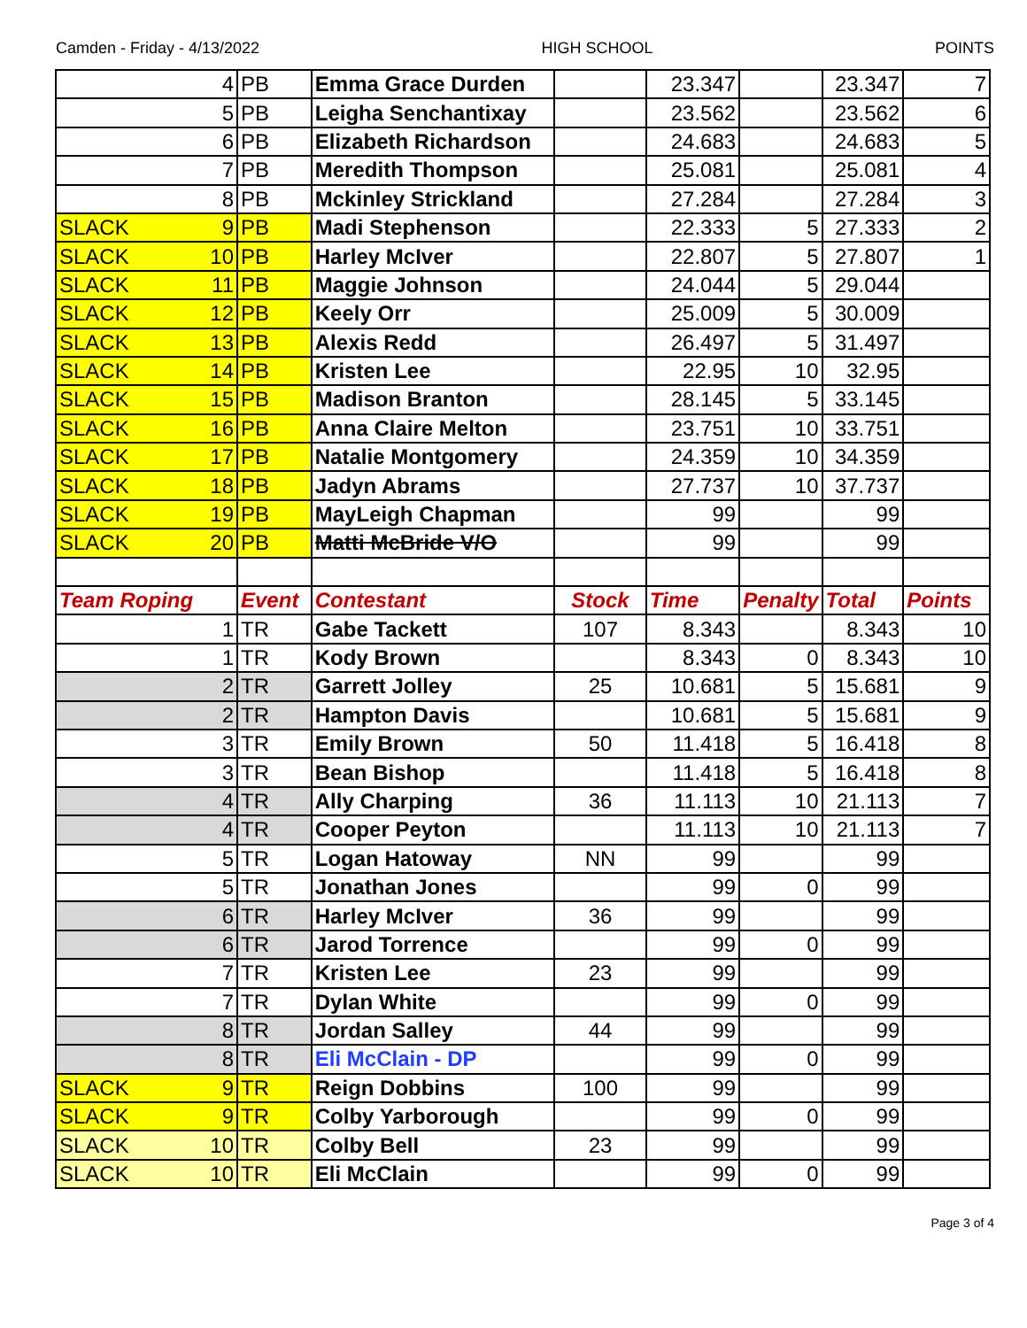Camden - Friday - 4/13/2022 HIGH SCHOOL POINTS
| 4 | PB | Emma Grace Durden | | 23.347 | | 23.347 | 7 |
| 5 | PB | Leigha Senchantixay | | 23.562 | | 23.562 | 6 |
| 6 | PB | Elizabeth Richardson | | 24.683 | | 24.683 | 5 |
| 7 | PB | Meredith Thompson | | 25.081 | | 25.081 | 4 |
| 8 | PB | Mckinley Strickland | | 27.284 | | 27.284 | 3 |
| SLACK 9 | PB | Madi Stephenson | | 22.333 | 5 | 27.333 | 2 |
| SLACK 10 | PB | Harley McIver | | 22.807 | 5 | 27.807 | 1 |
| SLACK 11 | PB | Maggie Johnson | | 24.044 | 5 | 29.044 | |
| SLACK 12 | PB | Keely Orr | | 25.009 | 5 | 30.009 | |
| SLACK 13 | PB | Alexis Redd | | 26.497 | 5 | 31.497 | |
| SLACK 14 | PB | Kristen Lee | | 22.95 | 10 | 32.95 | |
| SLACK 15 | PB | Madison Branton | | 28.145 | 5 | 33.145 | |
| SLACK 16 | PB | Anna Claire Melton | | 23.751 | 10 | 33.751 | |
| SLACK 17 | PB | Natalie Montgomery | | 24.359 | 10 | 34.359 | |
| SLACK 18 | PB | Jadyn Abrams | | 27.737 | 10 | 37.737 | |
| SLACK 19 | PB | MayLeigh Chapman | | 99 | | 99 | |
| SLACK 20 | PB | Matti McBride V/O | | 99 | | 99 | |
| Team Roping | Event | Contestant | Stock | Time | Penalty | Total | Points |
| 1 | TR | Gabe Tackett | 107 | 8.343 | | 8.343 | 10 |
| 1 | TR | Kody Brown | | 8.343 | 0 | 8.343 | 10 |
| 2 | TR | Garrett Jolley | 25 | 10.681 | 5 | 15.681 | 9 |
| 2 | TR | Hampton Davis | | 10.681 | 5 | 15.681 | 9 |
| 3 | TR | Emily Brown | 50 | 11.418 | 5 | 16.418 | 8 |
| 3 | TR | Bean Bishop | | 11.418 | 5 | 16.418 | 8 |
| 4 | TR | Ally Charping | 36 | 11.113 | 10 | 21.113 | 7 |
| 4 | TR | Cooper Peyton | | 11.113 | 10 | 21.113 | 7 |
| 5 | TR | Logan Hatoway | NN | 99 | | 99 | |
| 5 | TR | Jonathan Jones | | 99 | 0 | 99 | |
| 6 | TR | Harley McIver | 36 | 99 | | 99 | |
| 6 | TR | Jarod Torrence | | 99 | 0 | 99 | |
| 7 | TR | Kristen Lee | 23 | 99 | | 99 | |
| 7 | TR | Dylan White | | 99 | 0 | 99 | |
| 8 | TR | Jordan Salley | 44 | 99 | | 99 | |
| 8 | TR | Eli McClain - DP | | 99 | 0 | 99 | |
| SLACK 9 | TR | Reign Dobbins | 100 | 99 | | 99 | |
| SLACK 9 | TR | Colby Yarborough | | 99 | 0 | 99 | |
| SLACK 10 | TR | Colby Bell | 23 | 99 | | 99 | |
| SLACK 10 | TR | Eli McClain | | 99 | 0 | 99 | |
Page 3 of 4